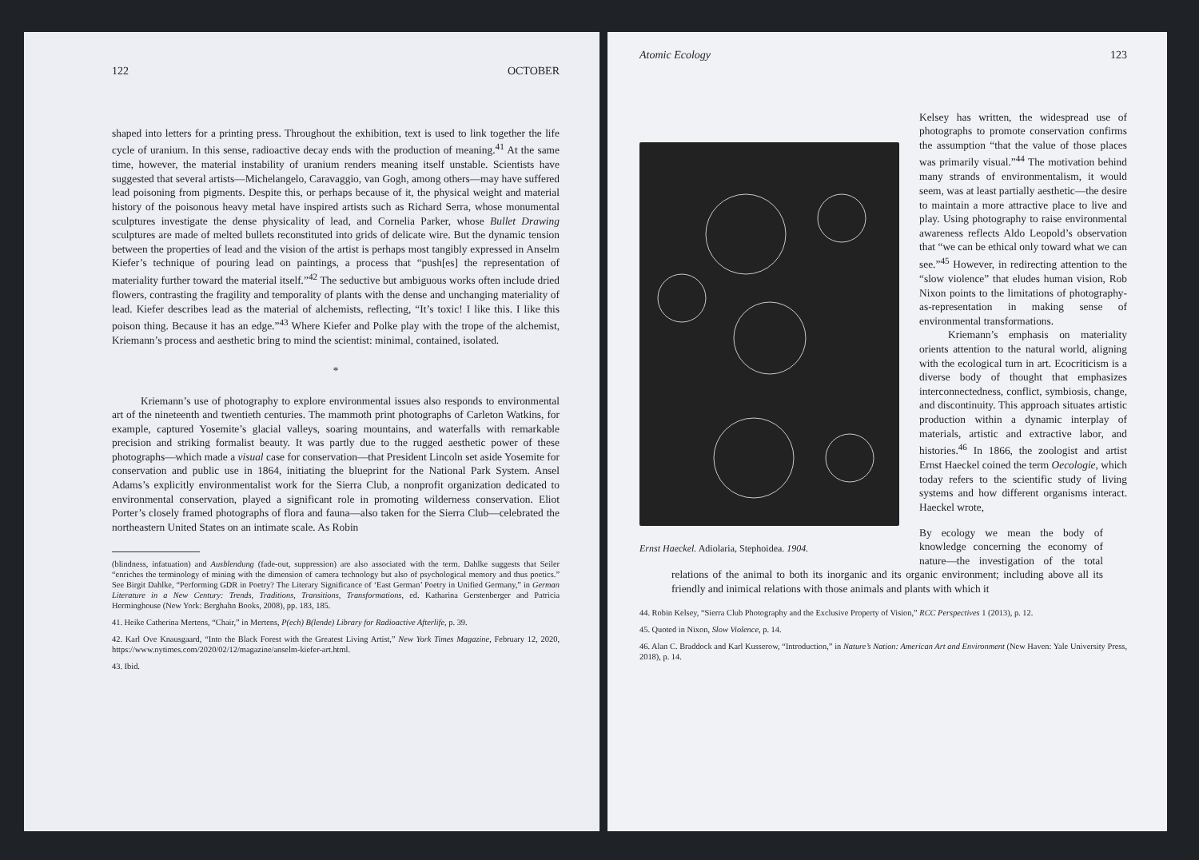122 OCTOBER
shaped into letters for a printing press. Throughout the exhibition, text is used to link together the life cycle of uranium. In this sense, radioactive decay ends with the production of meaning.<sup>41</sup> At the same time, however, the material instability of uranium renders meaning itself unstable. Scientists have suggested that several artists—Michelangelo, Caravaggio, van Gogh, among others—may have suffered lead poisoning from pigments. Despite this, or perhaps because of it, the physical weight and material history of the poisonous heavy metal have inspired artists such as Richard Serra, whose monumental sculptures investigate the dense physicality of lead, and Cornelia Parker, whose Bullet Drawing sculptures are made of melted bullets reconstituted into grids of delicate wire. But the dynamic tension between the properties of lead and the vision of the artist is perhaps most tangibly expressed in Anselm Kiefer’s technique of pouring lead on paintings, a process that “push[es] the representation of materiality further toward the material itself.”<sup>42</sup> The seductive but ambiguous works often include dried flowers, contrasting the fragility and temporality of plants with the dense and unchanging materiality of lead. Kiefer describes lead as the material of alchemists, reflecting, “It’s toxic! I like this. I like this poison thing. Because it has an edge.”<sup>43</sup> Where Kiefer and Polke play with the trope of the alchemist, Kriemann’s process and aesthetic bring to mind the scientist: minimal, contained, isolated.
*
Kriemann’s use of photography to explore environmental issues also responds to environmental art of the nineteenth and twentieth centuries. The mammoth print photographs of Carleton Watkins, for example, captured Yosemite’s glacial valleys, soaring mountains, and waterfalls with remarkable precision and striking formalist beauty. It was partly due to the rugged aesthetic power of these photographs—which made a visual case for conservation—that President Lincoln set aside Yosemite for conservation and public use in 1864, initiating the blueprint for the National Park System. Ansel Adams’s explicitly environmentalist work for the Sierra Club, a nonprofit organization dedicated to environmental conservation, played a significant role in promoting wilderness conservation. Eliot Porter’s closely framed photographs of flora and fauna—also taken for the Sierra Club—celebrated the northeastern United States on an intimate scale. As Robin
(blindness, infatuation) and Ausblendung (fade-out, suppression) are also associated with the term. Dahlke suggests that Seiler “enriches the terminology of mining with the dimension of camera technology but also of psychological memory and thus poetics.” See Birgit Dahlke, “Performing GDR in Poetry? The Literary Significance of ‘East German’ Poetry in Unified Germany,” in German Literature in a New Century: Trends, Traditions, Transitions, Transformations, ed. Katharina Gerstenberger and Patricia Herminghouse (New York: Berghahn Books, 2008), pp. 183, 185.
41. Heike Catherina Mertens, “Chair,” in Mertens, P(ech) B(lende) Library for Radioactive Afterlife, p. 39.
42. Karl Ove Knausgaard, “Into the Black Forest with the Greatest Living Artist,” New York Times Magazine, February 12, 2020, https://www.nytimes.com/2020/02/12/magazine/anselm-kiefer-art.html.
43. Ibid.
Atomic Ecology 123
Ernst Haeckel. Adiolaria, Stephoidea. 1904.
Kelsey has written, the widespread use of photographs to promote conservation confirms the assumption “that the value of those places was primarily visual.”<sup>44</sup> The motivation behind many strands of environmentalism, it would seem, was at least partially aesthetic—the desire to maintain a more attractive place to live and play. Using photography to raise environmental awareness reflects Aldo Leopold’s observation that “we can be ethical only toward what we can see.”<sup>45</sup> However, in redirecting attention to the “slow violence” that eludes human vision, Rob Nixon points to the limitations of photography-as-representation in making sense of environmental transformations.
Kriemann’s emphasis on materiality orients attention to the natural world, aligning with the ecological turn in art. Ecocriticism is a diverse body of thought that emphasizes interconnectedness, conflict, symbiosis, change, and discontinuity. This approach situates artistic production within a dynamic interplay of materials, artistic and extractive labor, and histories.<sup>46</sup> In 1866, the zoologist and artist Ernst Haeckel coined the term Oecologie, which today refers to the scientific study of living systems and how different organisms interact. Haeckel wrote,
By ecology we mean the body of knowledge concerning the economy of nature—the investigation of the total relations of the animal to both its inorganic and its organic environment; including above all its friendly and inimical relations with those animals and plants with which it
44. Robin Kelsey, “Sierra Club Photography and the Exclusive Property of Vision,” RCC Perspectives 1 (2013), p. 12.
45. Quoted in Nixon, Slow Violence, p. 14.
46. Alan C. Braddock and Karl Kusserow, “Introduction,” in Nature’s Nation: American Art and Environment (New Haven: Yale University Press, 2018), p. 14.